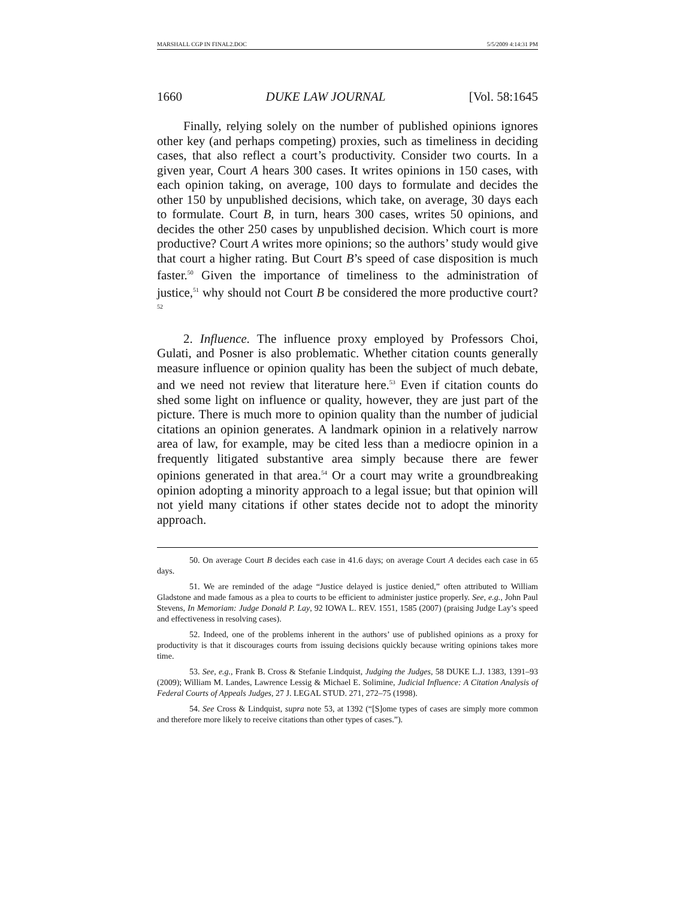MARSHALL CGP IN FINAL2.DOC 5/5/2009 4:14:31 PM
1660 DUKE LAW JOURNAL [Vol. 58:1645
Finally, relying solely on the number of published opinions ignores other key (and perhaps competing) proxies, such as timeliness in deciding cases, that also reflect a court’s productivity. Consider two courts. In a given year, Court A hears 300 cases. It writes opinions in 150 cases, with each opinion taking, on average, 100 days to formulate and decides the other 150 by unpublished decisions, which take, on average, 30 days each to formulate. Court B, in turn, hears 300 cases, writes 50 opinions, and decides the other 250 cases by unpublished decision. Which court is more productive? Court A writes more opinions; so the authors’ study would give that court a higher rating. But Court B’s speed of case disposition is much faster.<sup>50</sup> Given the importance of timeliness to the administration of justice,<sup>51</sup> why should not Court B be considered the more productive court?<sup>52</sup>
2. Influence. The influence proxy employed by Professors Choi, Gulati, and Posner is also problematic. Whether citation counts generally measure influence or opinion quality has been the subject of much debate, and we need not review that literature here.<sup>53</sup> Even if citation counts do shed some light on influence or quality, however, they are just part of the picture. There is much more to opinion quality than the number of judicial citations an opinion generates. A landmark opinion in a relatively narrow area of law, for example, may be cited less than a mediocre opinion in a frequently litigated substantive area simply because there are fewer opinions generated in that area.<sup>54</sup> Or a court may write a groundbreaking opinion adopting a minority approach to a legal issue; but that opinion will not yield many citations if other states decide not to adopt the minority approach.
50. On average Court B decides each case in 41.6 days; on average Court A decides each case in 65 days.
51. We are reminded of the adage “Justice delayed is justice denied,” often attributed to William Gladstone and made famous as a plea to courts to be efficient to administer justice properly. See, e.g., John Paul Stevens, In Memoriam: Judge Donald P. Lay, 92 IOWA L. REV. 1551, 1585 (2007) (praising Judge Lay’s speed and effectiveness in resolving cases).
52. Indeed, one of the problems inherent in the authors’ use of published opinions as a proxy for productivity is that it discourages courts from issuing decisions quickly because writing opinions takes more time.
53. See, e.g., Frank B. Cross & Stefanie Lindquist, Judging the Judges, 58 DUKE L.J. 1383, 1391–93 (2009); William M. Landes, Lawrence Lessig & Michael E. Solimine, Judicial Influence: A Citation Analysis of Federal Courts of Appeals Judges, 27 J. LEGAL STUD. 271, 272–75 (1998).
54. See Cross & Lindquist, supra note 53, at 1392 (“[S]ome types of cases are simply more common and therefore more likely to receive citations than other types of cases.”).